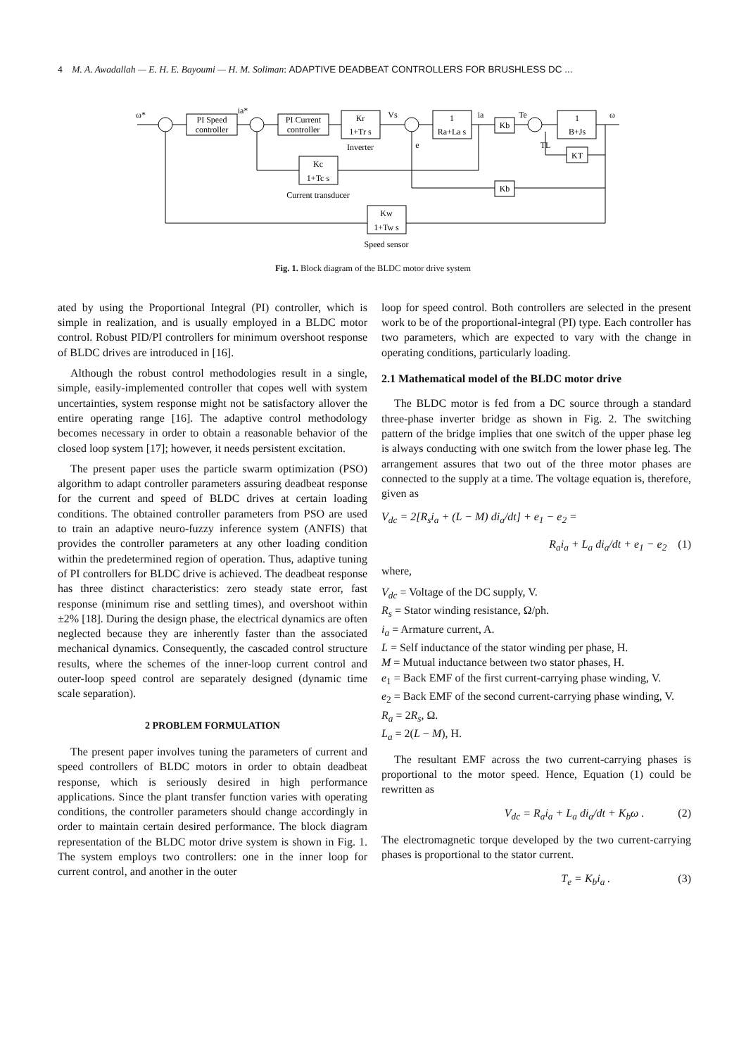4 M. A. Awadallah — E. H. E. Bayoumi — H. M. Soliman: ADAPTIVE DEADBEAT CONTROLLERS FOR BRUSHLESS DC ...
PI Speed
controller
PI Current
controller
Kr
1+Tr s
1
Ra+La s
Kb
1
B+Js
KT
Kc
1+Tc s
Kb
Kw
1+Tw s
Inverter
Current transducer
Speed sensor
ω*
ia*
Vs
ia
Te
ω
e
TL
Fig. 1. Block diagram of the BLDC motor drive system
ated by using the Proportional Integral (PI) controller, which is simple in realization, and is usually employed in a BLDC motor control. Robust PID/PI controllers for minimum overshoot response of BLDC drives are introduced in [16].
Although the robust control methodologies result in a single, simple, easily-implemented controller that copes well with system uncertainties, system response might not be satisfactory allover the entire operating range [16]. The adaptive control methodology becomes necessary in order to obtain a reasonable behavior of the closed loop system [17]; however, it needs persistent excitation.
The present paper uses the particle swarm optimization (PSO) algorithm to adapt controller parameters assuring deadbeat response for the current and speed of BLDC drives at certain loading conditions. The obtained controller parameters from PSO are used to train an adaptive neuro-fuzzy inference system (ANFIS) that provides the controller parameters at any other loading condition within the predetermined region of operation. Thus, adaptive tuning of PI controllers for BLDC drive is achieved. The deadbeat response has three distinct characteristics: zero steady state error, fast response (minimum rise and settling times), and overshoot within ±2% [18]. During the design phase, the electrical dynamics are often neglected because they are inherently faster than the associated mechanical dynamics. Consequently, the cascaded control structure results, where the schemes of the inner-loop current control and outer-loop speed control are separately designed (dynamic time scale separation).
2 PROBLEM FORMULATION
The present paper involves tuning the parameters of current and speed controllers of BLDC motors in order to obtain deadbeat response, which is seriously desired in high performance applications. Since the plant transfer function varies with operating conditions, the controller parameters should change accordingly in order to maintain certain desired performance. The block diagram representation of the BLDC motor drive system is shown in Fig. 1. The system employs two controllers: one in the inner loop for current control, and another in the outer
loop for speed control. Both controllers are selected in the present work to be of the proportional-integral (PI) type. Each controller has two parameters, which are expected to vary with the change in operating conditions, particularly loading.
2.1 Mathematical model of the BLDC motor drive
The BLDC motor is fed from a DC source through a standard three-phase inverter bridge as shown in Fig. 2. The switching pattern of the bridge implies that one switch of the upper phase leg is always conducting with one switch from the lower phase leg. The arrangement assures that two out of the three motor phases are connected to the supply at a time. The voltage equation is, therefore, given as
V<sub>dc</sub> = 2[R<sub>s</sub>i<sub>a</sub> + (L − M) di<sub>a</sub>/dt] + e<sub>1</sub> − e<sub>2</sub> =
R<sub>a</sub>i<sub>a</sub> + L<sub>a</sub> di<sub>a</sub>/dt + e<sub>1</sub> − e<sub>2</sub> (1)
where,
V<sub>dc</sub> = Voltage of the DC supply, V.
R<sub>s</sub> = Stator winding resistance, Ω/ph.
i<sub>a</sub> = Armature current, A.
L = Self inductance of the stator winding per phase, H.
M = Mutual inductance between two stator phases, H.
e<sub>1</sub> = Back EMF of the first current-carrying phase winding, V.
e<sub>2</sub> = Back EMF of the second current-carrying phase winding, V.
R<sub>a</sub> = 2R<sub>s</sub>, Ω.
L<sub>a</sub> = 2(L − M), H.
The resultant EMF across the two current-carrying phases is proportional to the motor speed. Hence, Equation (1) could be rewritten as
V<sub>dc</sub> = R<sub>a</sub>i<sub>a</sub> + L<sub>a</sub> di<sub>a</sub>/dt + K<sub>b</sub>ω . (2)
The electromagnetic torque developed by the two current-carrying phases is proportional to the stator current.
T<sub>e</sub> = K<sub>b</sub>i<sub>a</sub> . (3)